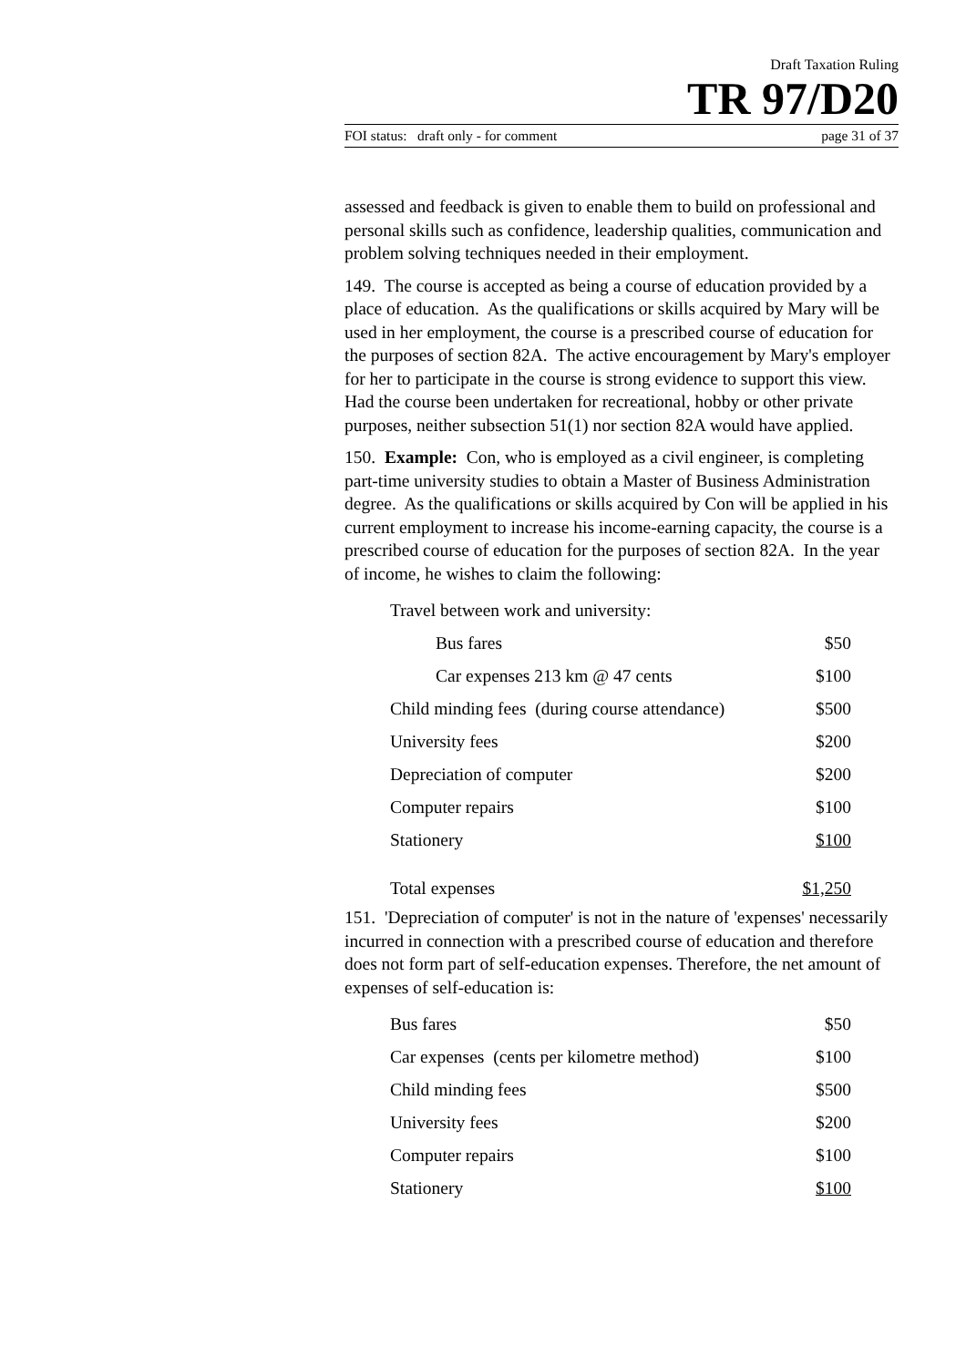Draft Taxation Ruling
TR 97/D20
FOI status: draft only - for comment page 31 of 37
assessed and feedback is given to enable them to build on professional and personal skills such as confidence, leadership qualities, communication and problem solving techniques needed in their employment.
149. The course is accepted as being a course of education provided by a place of education. As the qualifications or skills acquired by Mary will be used in her employment, the course is a prescribed course of education for the purposes of section 82A. The active encouragement by Mary's employer for her to participate in the course is strong evidence to support this view. Had the course been undertaken for recreational, hobby or other private purposes, neither subsection 51(1) nor section 82A would have applied.
150. Example: Con, who is employed as a civil engineer, is completing part-time university studies to obtain a Master of Business Administration degree. As the qualifications or skills acquired by Con will be applied in his current employment to increase his income-earning capacity, the course is a prescribed course of education for the purposes of section 82A. In the year of income, he wishes to claim the following:
| Travel between work and university: | |
| Bus fares | $50 |
| Car expenses 213 km @ 47 cents | $100 |
| Child minding fees (during course attendance) | $500 |
| University fees | $200 |
| Depreciation of computer | $200 |
| Computer repairs | $100 |
| Stationery | $100 |
| Total expenses | $1,250 |
151. 'Depreciation of computer' is not in the nature of 'expenses' necessarily incurred in connection with a prescribed course of education and therefore does not form part of self-education expenses. Therefore, the net amount of expenses of self-education is:
| Bus fares | $50 |
| Car expenses (cents per kilometre method) | $100 |
| Child minding fees | $500 |
| University fees | $200 |
| Computer repairs | $100 |
| Stationery | $100 |